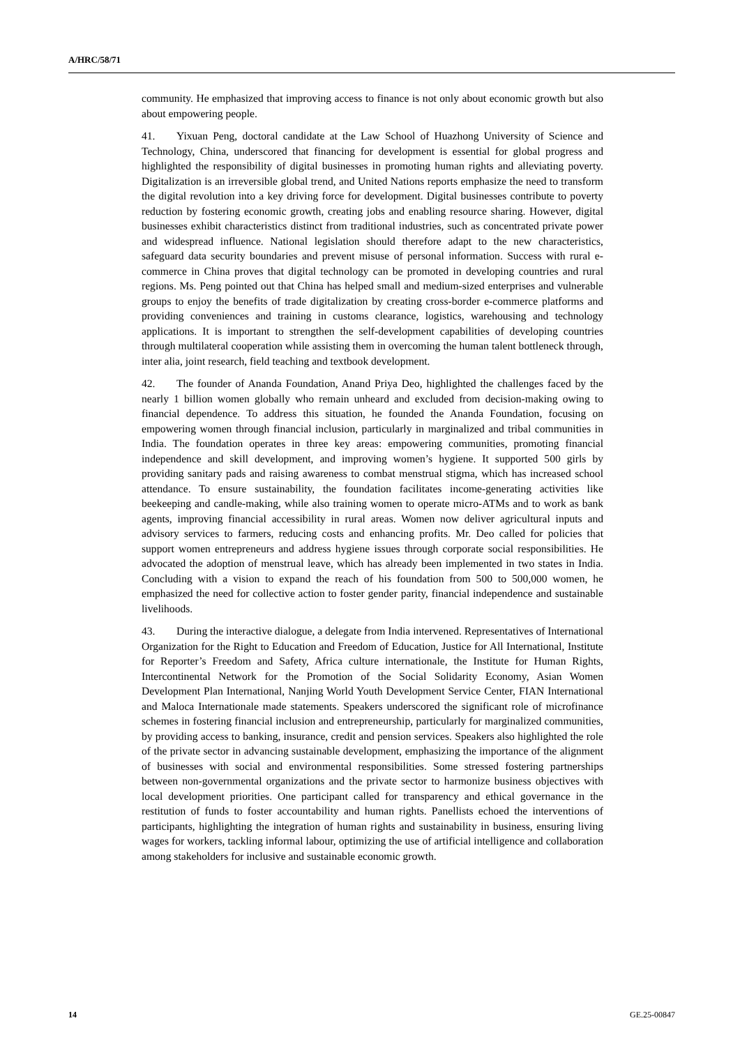A/HRC/58/71
community. He emphasized that improving access to finance is not only about economic growth but also about empowering people.
41. Yixuan Peng, doctoral candidate at the Law School of Huazhong University of Science and Technology, China, underscored that financing for development is essential for global progress and highlighted the responsibility of digital businesses in promoting human rights and alleviating poverty. Digitalization is an irreversible global trend, and United Nations reports emphasize the need to transform the digital revolution into a key driving force for development. Digital businesses contribute to poverty reduction by fostering economic growth, creating jobs and enabling resource sharing. However, digital businesses exhibit characteristics distinct from traditional industries, such as concentrated private power and widespread influence. National legislation should therefore adapt to the new characteristics, safeguard data security boundaries and prevent misuse of personal information. Success with rural e-commerce in China proves that digital technology can be promoted in developing countries and rural regions. Ms. Peng pointed out that China has helped small and medium-sized enterprises and vulnerable groups to enjoy the benefits of trade digitalization by creating cross-border e-commerce platforms and providing conveniences and training in customs clearance, logistics, warehousing and technology applications. It is important to strengthen the self-development capabilities of developing countries through multilateral cooperation while assisting them in overcoming the human talent bottleneck through, inter alia, joint research, field teaching and textbook development.
42. The founder of Ananda Foundation, Anand Priya Deo, highlighted the challenges faced by the nearly 1 billion women globally who remain unheard and excluded from decision-making owing to financial dependence. To address this situation, he founded the Ananda Foundation, focusing on empowering women through financial inclusion, particularly in marginalized and tribal communities in India. The foundation operates in three key areas: empowering communities, promoting financial independence and skill development, and improving women’s hygiene. It supported 500 girls by providing sanitary pads and raising awareness to combat menstrual stigma, which has increased school attendance. To ensure sustainability, the foundation facilitates income-generating activities like beekeeping and candle-making, while also training women to operate micro-ATMs and to work as bank agents, improving financial accessibility in rural areas. Women now deliver agricultural inputs and advisory services to farmers, reducing costs and enhancing profits. Mr. Deo called for policies that support women entrepreneurs and address hygiene issues through corporate social responsibilities. He advocated the adoption of menstrual leave, which has already been implemented in two states in India. Concluding with a vision to expand the reach of his foundation from 500 to 500,000 women, he emphasized the need for collective action to foster gender parity, financial independence and sustainable livelihoods.
43. During the interactive dialogue, a delegate from India intervened. Representatives of International Organization for the Right to Education and Freedom of Education, Justice for All International, Institute for Reporter’s Freedom and Safety, Africa culture internationale, the Institute for Human Rights, Intercontinental Network for the Promotion of the Social Solidarity Economy, Asian Women Development Plan International, Nanjing World Youth Development Service Center, FIAN International and Maloca Internationale made statements. Speakers underscored the significant role of microfinance schemes in fostering financial inclusion and entrepreneurship, particularly for marginalized communities, by providing access to banking, insurance, credit and pension services. Speakers also highlighted the role of the private sector in advancing sustainable development, emphasizing the importance of the alignment of businesses with social and environmental responsibilities. Some stressed fostering partnerships between non-governmental organizations and the private sector to harmonize business objectives with local development priorities. One participant called for transparency and ethical governance in the restitution of funds to foster accountability and human rights. Panellists echoed the interventions of participants, highlighting the integration of human rights and sustainability in business, ensuring living wages for workers, tackling informal labour, optimizing the use of artificial intelligence and collaboration among stakeholders for inclusive and sustainable economic growth.
14 GE.25-00847